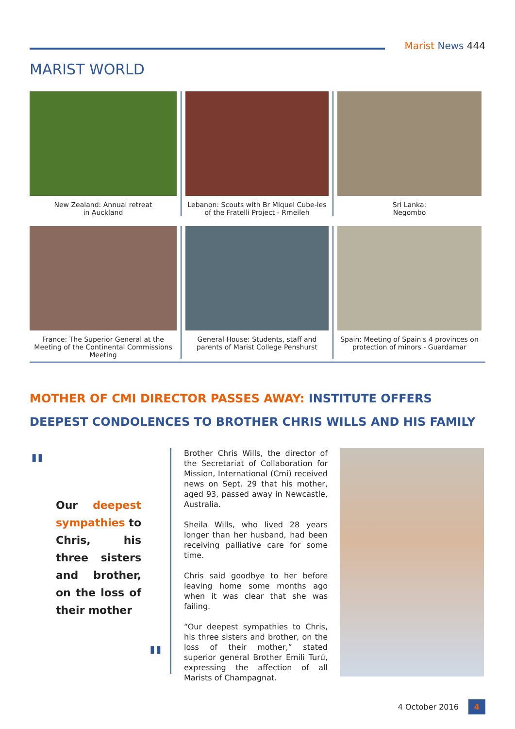Marist News 444
MARIST WORLD
New Zealand: Annual retreat
in Auckland
Lebanon: Scouts with Br Miquel Cube-les of the Fratelli Project - Rmeileh
Sri Lanka:
Negombo
France: The Superior General at the Meeting of the Continental Commissions Meeting
General House: Students, staff and parents of Marist College Penshurst
Spain: Meeting of Spain's 4 provinces on protection of minors - Guardamar
MOTHER OF CMI DIRECTOR PASSES AWAY: INSTITUTE OFFERS DEEPEST CONDOLENCES TO BROTHER CHRIS WILLS AND HIS FAMILY
"
Our deepest sympathies to Chris, his three sisters and brother, on the loss of their mother
"
Brother Chris Wills, the director of the Secretariat of Collaboration for Mission, International (Cmi) received news on Sept. 29 that his mother, aged 93, passed away in Newcastle, Australia.
Sheila Wills, who lived 28 years longer than her husband, had been receiving palliative care for some time.
Chris said goodbye to her before leaving home some months ago when it was clear that she was failing.
“Our deepest sympathies to Chris, his three sisters and brother, on the loss of their mother,” stated superior general Brother Emili Turú, expressing the affection of all Marists of Champagnat.
4 October 2016 4